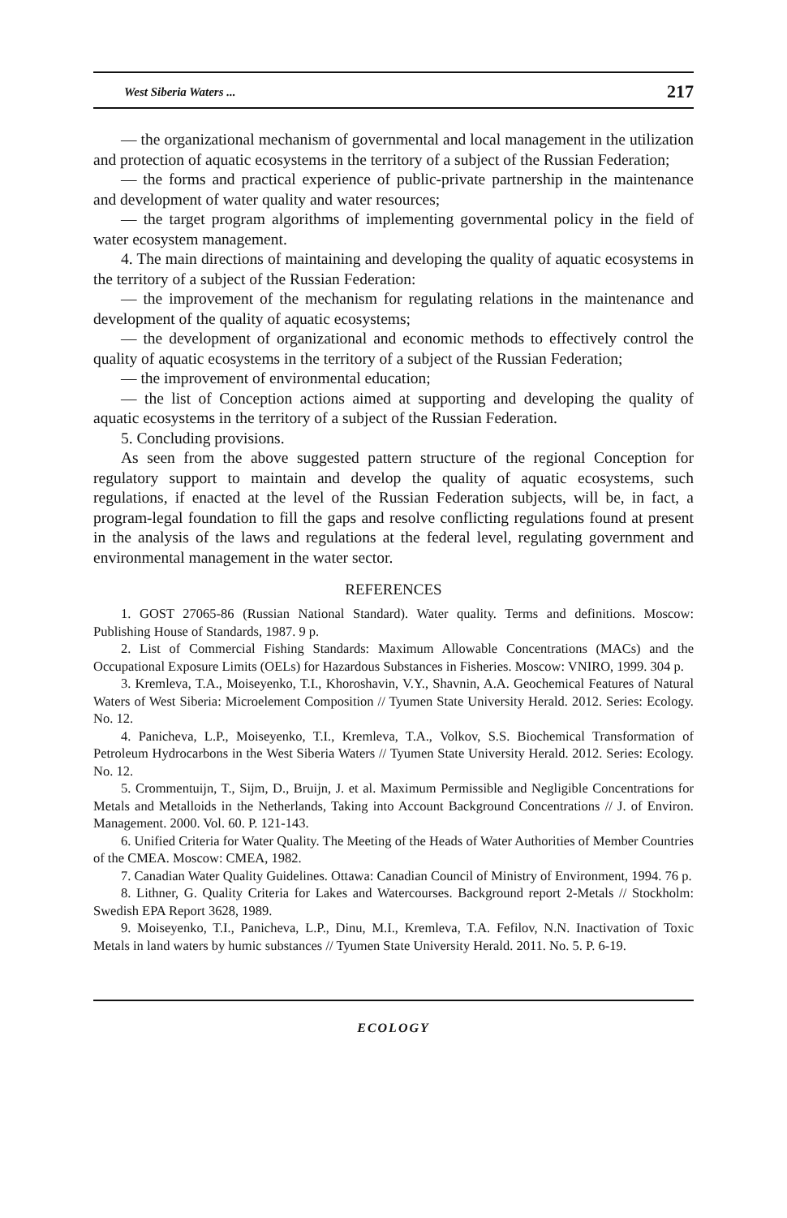West Siberia Waters ... 217
— the organizational mechanism of governmental and local management in the utilization and protection of aquatic ecosystems in the territory of a subject of the Russian Federation;
— the forms and practical experience of public-private partnership in the maintenance and development of water quality and water resources;
— the target program algorithms of implementing governmental policy in the field of water ecosystem management.
4. The main directions of maintaining and developing the quality of aquatic ecosystems in the territory of a subject of the Russian Federation:
— the improvement of the mechanism for regulating relations in the maintenance and development of the quality of aquatic ecosystems;
— the development of organizational and economic methods to effectively control the quality of aquatic ecosystems in the territory of a subject of the Russian Federation;
— the improvement of environmental education;
— the list of Conception actions aimed at supporting and developing the quality of aquatic ecosystems in the territory of a subject of the Russian Federation.
5. Concluding provisions.
As seen from the above suggested pattern structure of the regional Conception for regulatory support to maintain and develop the quality of aquatic ecosystems, such regulations, if enacted at the level of the Russian Federation subjects, will be, in fact, a program-legal foundation to fill the gaps and resolve conflicting regulations found at present in the analysis of the laws and regulations at the federal level, regulating government and environmental management in the water sector.
REFERENCES
1. GOST 27065-86 (Russian National Standard). Water quality. Terms and definitions. Moscow: Publishing House of Standards, 1987. 9 p.
2. List of Commercial Fishing Standards: Maximum Allowable Concentrations (MACs) and the Occupational Exposure Limits (OELs) for Hazardous Substances in Fisheries. Moscow: VNIRO, 1999. 304 p.
3. Kremleva, T.A., Moiseyenko, T.I., Khoroshavin, V.Y., Shavnin, A.A. Geochemical Features of Natural Waters of West Siberia: Microelement Composition // Tyumen State University Herald. 2012. Series: Ecology. No. 12.
4. Panicheva, L.P., Moiseyenko, T.I., Kremleva, T.A., Volkov, S.S. Biochemical Transformation of Petroleum Hydrocarbons in the West Siberia Waters // Tyumen State University Herald. 2012. Series: Ecology. No. 12.
5. Crommentuijn, T., Sijm, D., Bruijn, J. et al. Maximum Permissible and Negligible Concentrations for Metals and Metalloids in the Netherlands, Taking into Account Background Concentrations // J. of Environ. Management. 2000. Vol. 60. P. 121-143.
6. Unified Criteria for Water Quality. The Meeting of the Heads of Water Authorities of Member Countries of the CMEA. Moscow: CMEA, 1982.
7. Canadian Water Quality Guidelines. Ottawa: Canadian Council of Ministry of Environment, 1994. 76 p.
8. Lithner, G. Quality Criteria for Lakes and Watercourses. Background report 2-Metals // Stockholm: Swedish EPA Report 3628, 1989.
9. Moiseyenko, T.I., Panicheva, L.P., Dinu, M.I., Kremleva, T.A. Fefilov, N.N. Inactivation of Toxic Metals in land waters by humic substances // Tyumen State University Herald. 2011. No. 5. P. 6-19.
ECOLOGY